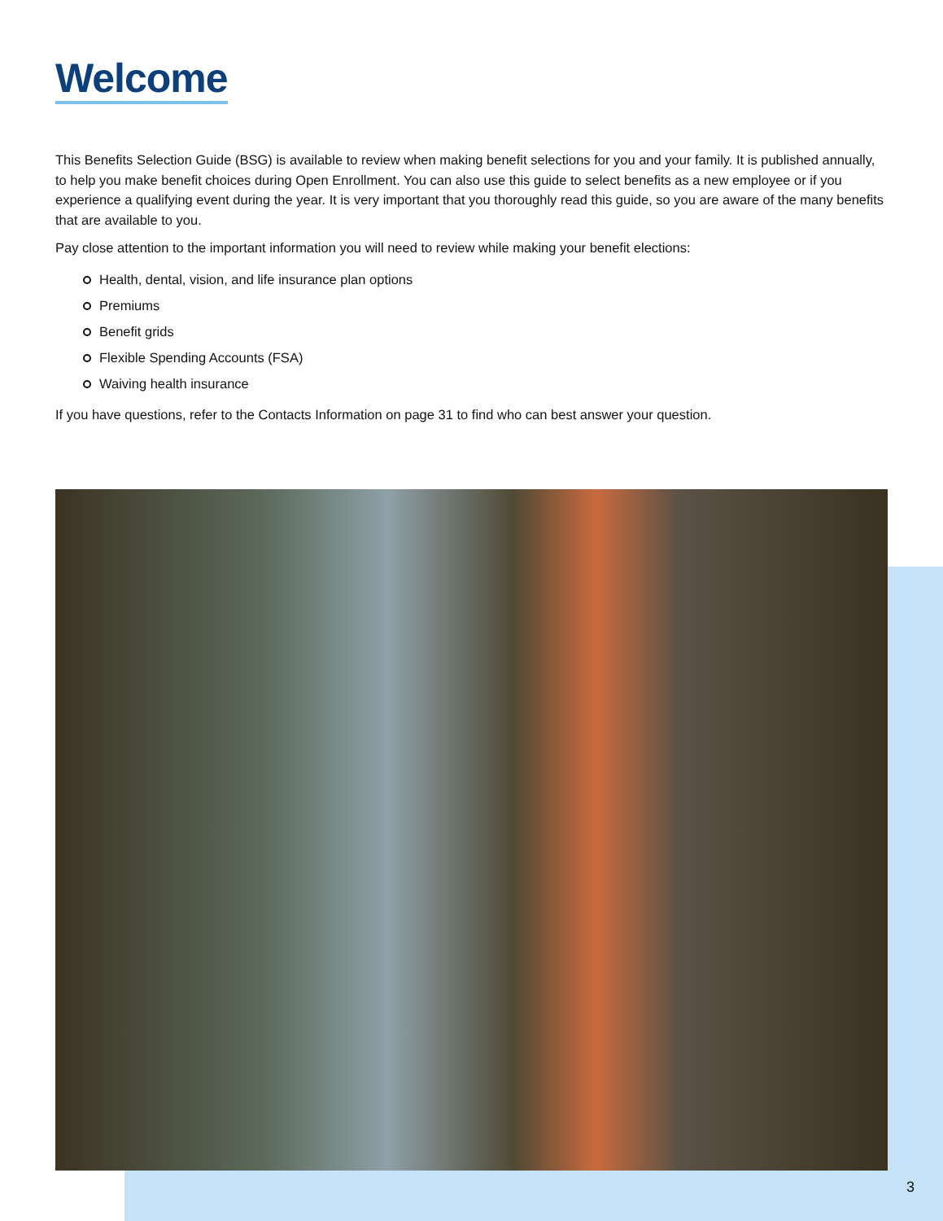Welcome
This Benefits Selection Guide (BSG) is available to review when making benefit selections for you and your family. It is published annually, to help you make benefit choices during Open Enrollment. You can also use this guide to select benefits as a new employee or if you experience a qualifying event during the year. It is very important that you thoroughly read this guide, so you are aware of the many benefits that are available to you.
Pay close attention to the important information you will need to review while making your benefit elections:
Health, dental, vision, and life insurance plan options
Premiums
Benefit grids
Flexible Spending Accounts (FSA)
Waiving health insurance
If you have questions, refer to the Contacts Information on page 31 to find who can best answer your question.
3